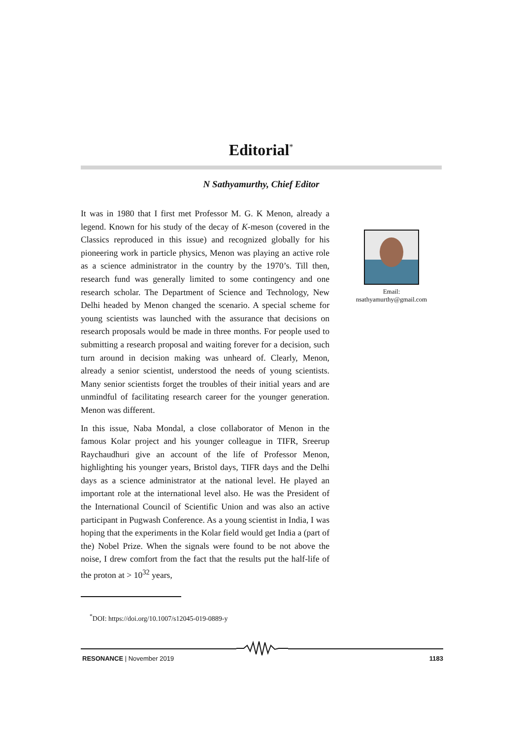Editorial<sup>*</sup>
N Sathyamurthy, Chief Editor
It was in 1980 that I first met Professor M. G. K Menon, already a legend. Known for his study of the decay of K-meson (covered in the Classics reproduced in this issue) and recognized globally for his pioneering work in particle physics, Menon was playing an active role as a science administrator in the country by the 1970’s. Till then, research fund was generally limited to some contingency and one research scholar. The Department of Science and Technology, New Delhi headed by Menon changed the scenario. A special scheme for young scientists was launched with the assurance that decisions on research proposals would be made in three months. For people used to submitting a research proposal and waiting forever for a decision, such turn around in decision making was unheard of. Clearly, Menon, already a senior scientist, understood the needs of young scientists. Many senior scientists forget the troubles of their initial years and are unmindful of facilitating research career for the younger generation. Menon was different.
In this issue, Naba Mondal, a close collaborator of Menon in the famous Kolar project and his younger colleague in TIFR, Sreerup Raychaudhuri give an account of the life of Professor Menon, highlighting his younger years, Bristol days, TIFR days and the Delhi days as a science administrator at the national level. He played an important role at the international level also. He was the President of the International Council of Scientific Union and was also an active participant in Pugwash Conference. As a young scientist in India, I was hoping that the experiments in the Kolar field would get India a (part of the) Nobel Prize. When the signals were found to be not above the noise, I drew comfort from the fact that the results put the half-life of the proton at > 10<sup>32</sup> years,
Email:
nsathyamurthy@gmail.com
<sup>*</sup> DOI: https://doi.org/10.1007/s12045-019-0889-y
RESONANCE | November 2019 1183